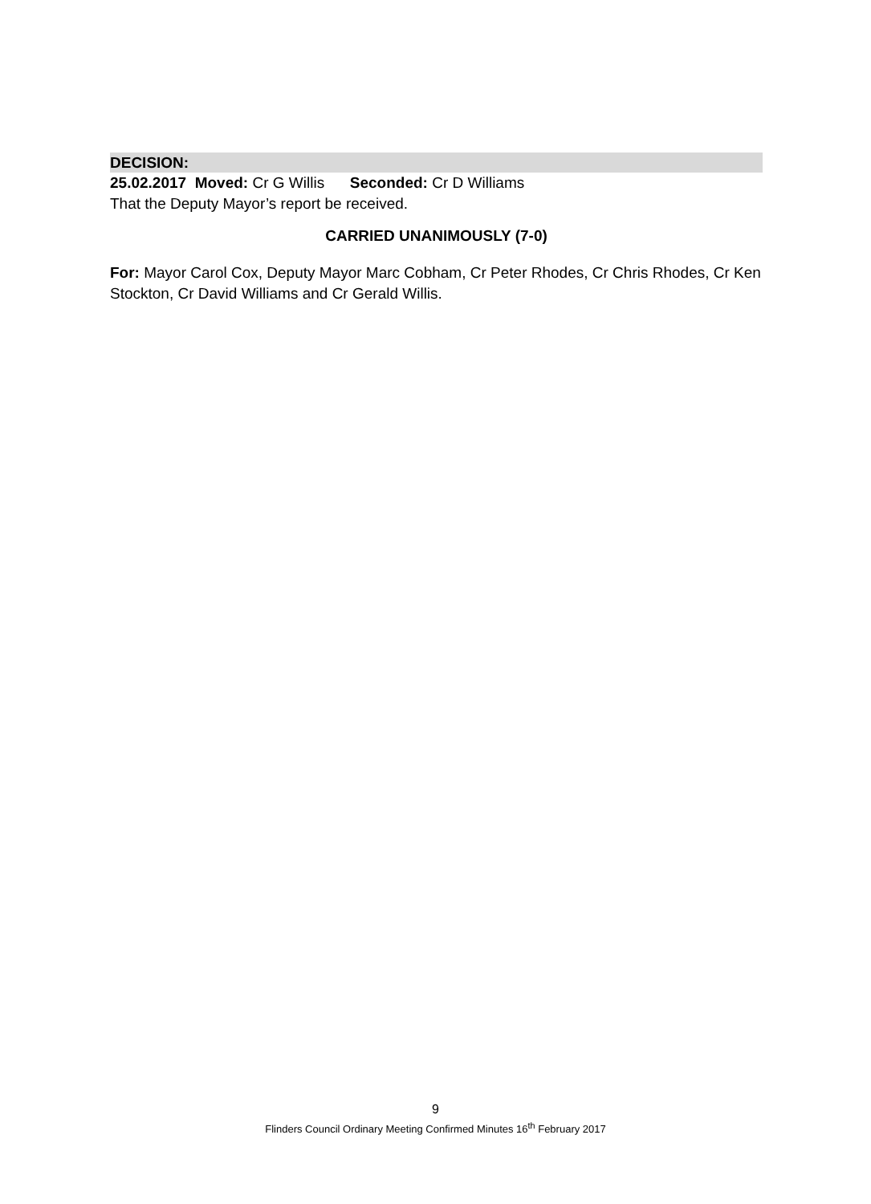DECISION:
25.02.2017 Moved: Cr G Willis Seconded: Cr D Williams
That the Deputy Mayor’s report be received.
CARRIED UNANIMOUSLY (7-0)
For: Mayor Carol Cox, Deputy Mayor Marc Cobham, Cr Peter Rhodes, Cr Chris Rhodes, Cr Ken Stockton, Cr David Williams and Cr Gerald Willis.
9
Flinders Council Ordinary Meeting Confirmed Minutes 16<sup>th</sup> February 2017